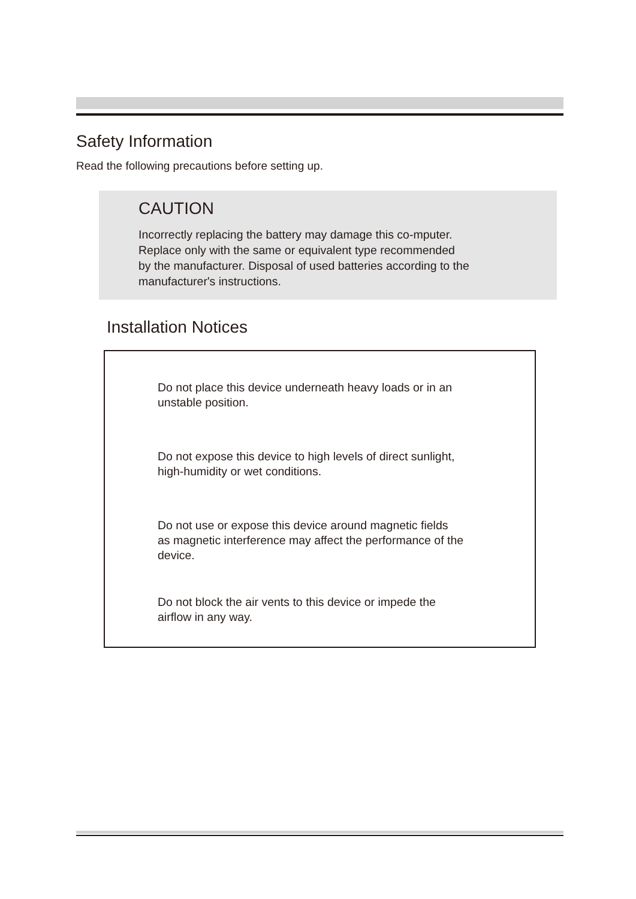Safety Information
Read the following precautions before setting up.
CAUTION
Incorrectly replacing the battery may damage this co-mputer.
Replace only with the same or equivalent type recommended
by the manufacturer. Disposal of used batteries according to the
manufacturer's instructions.
Installation Notices
Do not place this device underneath heavy loads or in an
unstable position.
Do not expose this device to high levels of direct sunlight,
high-humidity or wet conditions.
Do not use or expose this device around magnetic fields
as magnetic interference may affect the performance of the
device.
Do not block the air vents to this device or impede the
airflow in any way.